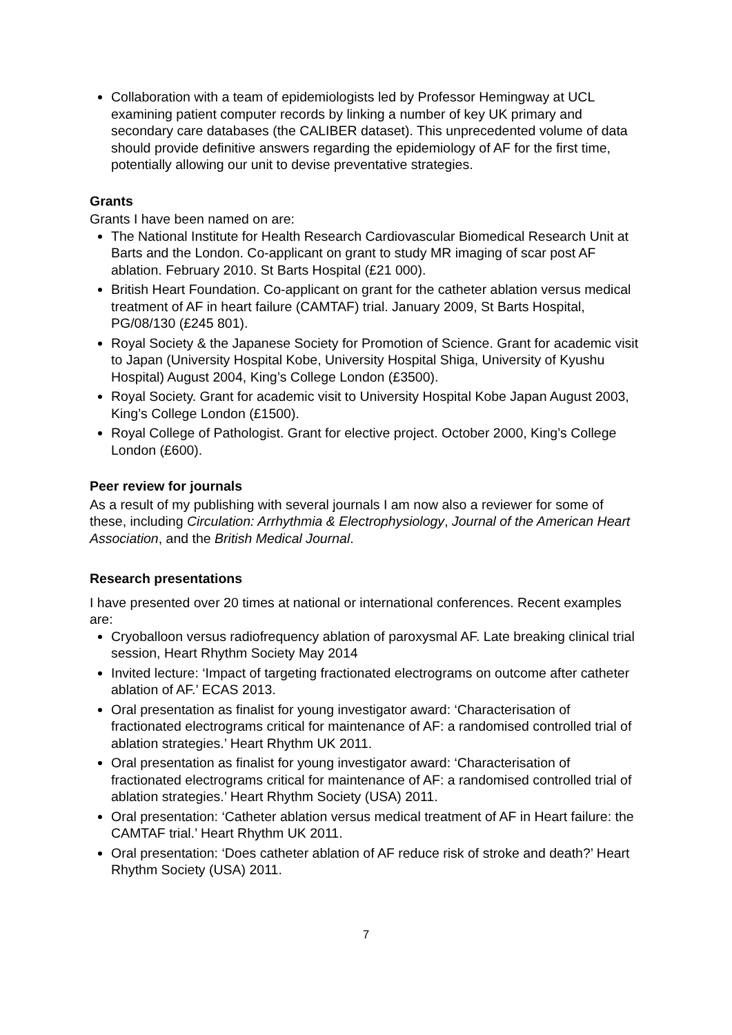Collaboration with a team of epidemiologists led by Professor Hemingway at UCL examining patient computer records by linking a number of key UK primary and secondary care databases (the CALIBER dataset). This unprecedented volume of data should provide definitive answers regarding the epidemiology of AF for the first time, potentially allowing our unit to devise preventative strategies.
Grants
Grants I have been named on are:
The National Institute for Health Research Cardiovascular Biomedical Research Unit at Barts and the London. Co-applicant on grant to study MR imaging of scar post AF ablation. February 2010. St Barts Hospital (£21 000).
British Heart Foundation. Co-applicant on grant for the catheter ablation versus medical treatment of AF in heart failure (CAMTAF) trial. January 2009, St Barts Hospital, PG/08/130 (£245 801).
Royal Society & the Japanese Society for Promotion of Science. Grant for academic visit to Japan (University Hospital Kobe, University Hospital Shiga, University of Kyushu Hospital) August 2004, King’s College London (£3500).
Royal Society. Grant for academic visit to University Hospital Kobe Japan August 2003, King’s College London (£1500).
Royal College of Pathologist. Grant for elective project. October 2000, King’s College London (£600).
Peer review for journals
As a result of my publishing with several journals I am now also a reviewer for some of these, including Circulation: Arrhythmia & Electrophysiology, Journal of the American Heart Association, and the British Medical Journal.
Research presentations
I have presented over 20 times at national or international conferences. Recent examples are:
Cryoballoon versus radiofrequency ablation of paroxysmal AF. Late breaking clinical trial session, Heart Rhythm Society May 2014
Invited lecture: ‘Impact of targeting fractionated electrograms on outcome after catheter ablation of AF.’ ECAS 2013.
Oral presentation as finalist for young investigator award: ‘Characterisation of fractionated electrograms critical for maintenance of AF: a randomised controlled trial of ablation strategies.’ Heart Rhythm UK 2011.
Oral presentation as finalist for young investigator award: ‘Characterisation of fractionated electrograms critical for maintenance of AF: a randomised controlled trial of ablation strategies.’ Heart Rhythm Society (USA) 2011.
Oral presentation: ‘Catheter ablation versus medical treatment of AF in Heart failure: the CAMTAF trial.’ Heart Rhythm UK 2011.
Oral presentation: ‘Does catheter ablation of AF reduce risk of stroke and death?’ Heart Rhythm Society (USA) 2011.
7